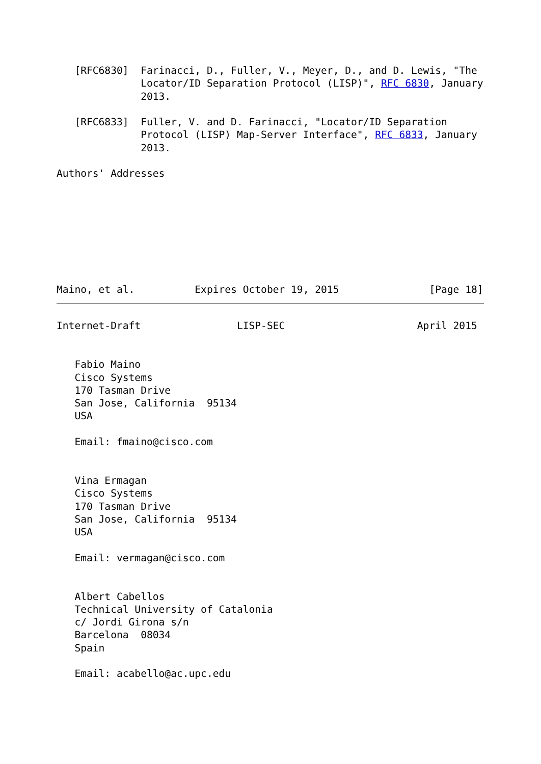[RFC6830]  Farinacci, D., Fuller, V., Meyer, D., and D. Lewis, "The
              Locator/ID Separation Protocol (LISP)", RFC 6830, January
              2013.

   [RFC6833]  Fuller, V. and D. Farinacci, "Locator/ID Separation
              Protocol (LISP) Map-Server Interface", RFC 6833, January
              2013.

Authors' Addresses








Maino, et al.          Expires October 19, 2015               [Page 18]
Internet-Draft                LISP-SEC                      April 2015


   Fabio Maino
   Cisco Systems
   170 Tasman Drive
   San Jose, California  95134
   USA

   Email: fmaino@cisco.com


   Vina Ermagan
   Cisco Systems
   170 Tasman Drive
   San Jose, California  95134
   USA

   Email: vermagan@cisco.com


   Albert Cabellos
   Technical University of Catalonia
   c/ Jordi Girona s/n
   Barcelona  08034
   Spain

   Email: acabello@ac.upc.edu